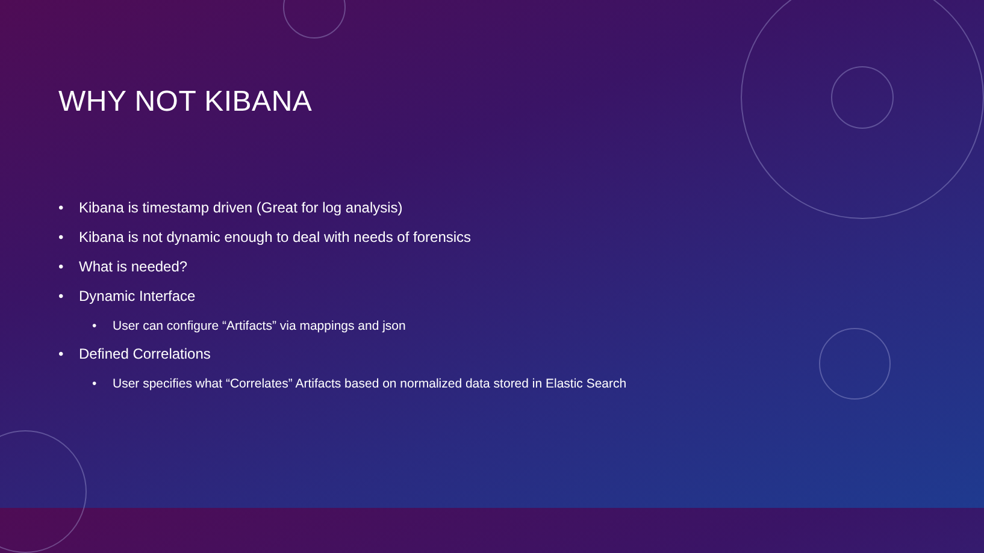WHY NOT KIBANA
• Kibana is timestamp driven (Great for log analysis)
• Kibana is not dynamic enough to deal with needs of forensics
• What is needed?
• Dynamic Interface
• User can configure “Artifacts” via mappings and json
• Defined Correlations
• User specifies what “Correlates” Artifacts based on normalized data stored in Elastic Search